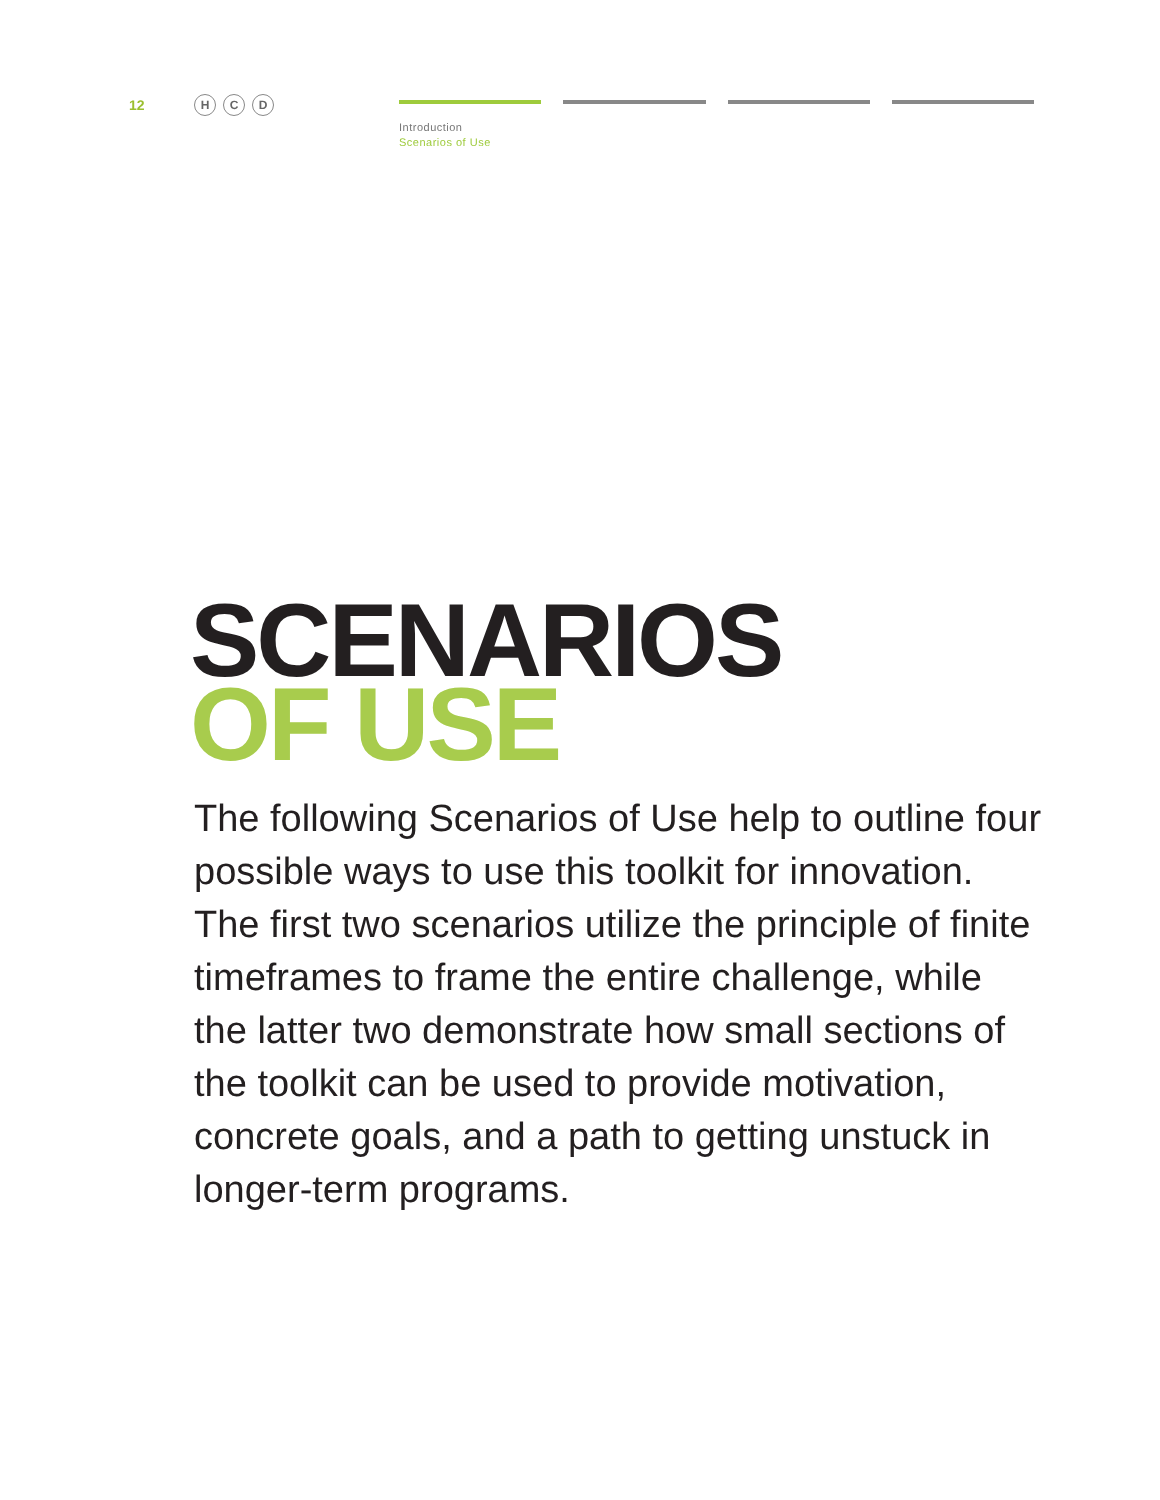12
H C D
Introduction
Scenarios of Use
SCENARIOS
OF USE
The following Scenarios of Use help to outline four possible ways to use this toolkit for innovation. The first two scenarios utilize the principle of finite timeframes to frame the entire challenge, while the latter two demonstrate how small sections of the toolkit can be used to provide motivation, concrete goals, and a path to getting unstuck in longer-term programs.